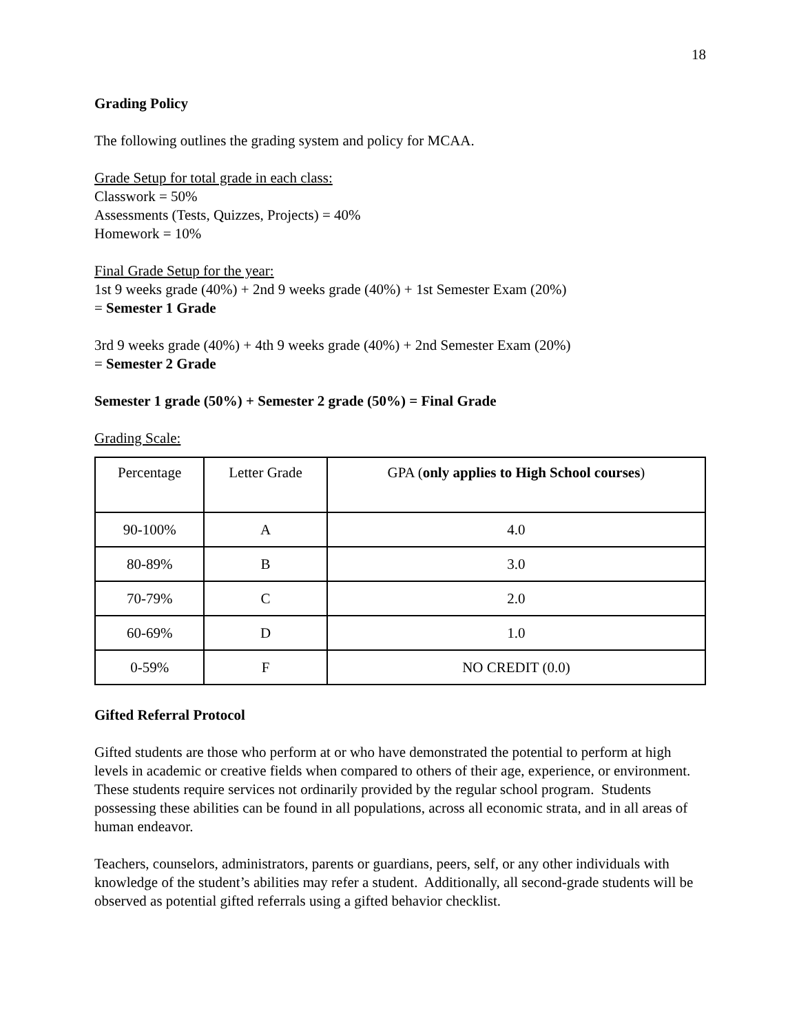18
Grading Policy
The following outlines the grading system and policy for MCAA.
Grade Setup for total grade in each class:
Classwork = 50%
Assessments (Tests, Quizzes, Projects) = 40%
Homework = 10%
Final Grade Setup for the year:
1st 9 weeks grade (40%) + 2nd 9 weeks grade (40%) + 1st Semester Exam (20%)
= Semester 1 Grade
3rd 9 weeks grade (40%) + 4th 9 weeks grade (40%) + 2nd Semester Exam (20%)
= Semester 2 Grade
Semester 1 grade (50%) + Semester 2 grade (50%) = Final Grade
Grading Scale:
| Percentage | Letter Grade | GPA ( only applies to High School courses ) |
| 90-100% | A | 4.0 |
| 80-89% | B | 3.0 |
| 70-79% | C | 2.0 |
| 60-69% | D | 1.0 |
| 0-59% | F | NO CREDIT (0.0) |
Gifted Referral Protocol
Gifted students are those who perform at or who have demonstrated the potential to perform at high levels in academic or creative fields when compared to others of their age, experience, or environment. These students require services not ordinarily provided by the regular school program. Students possessing these abilities can be found in all populations, across all economic strata, and in all areas of human endeavor.
Teachers, counselors, administrators, parents or guardians, peers, self, or any other individuals with knowledge of the student’s abilities may refer a student. Additionally, all second-grade students will be observed as potential gifted referrals using a gifted behavior checklist.